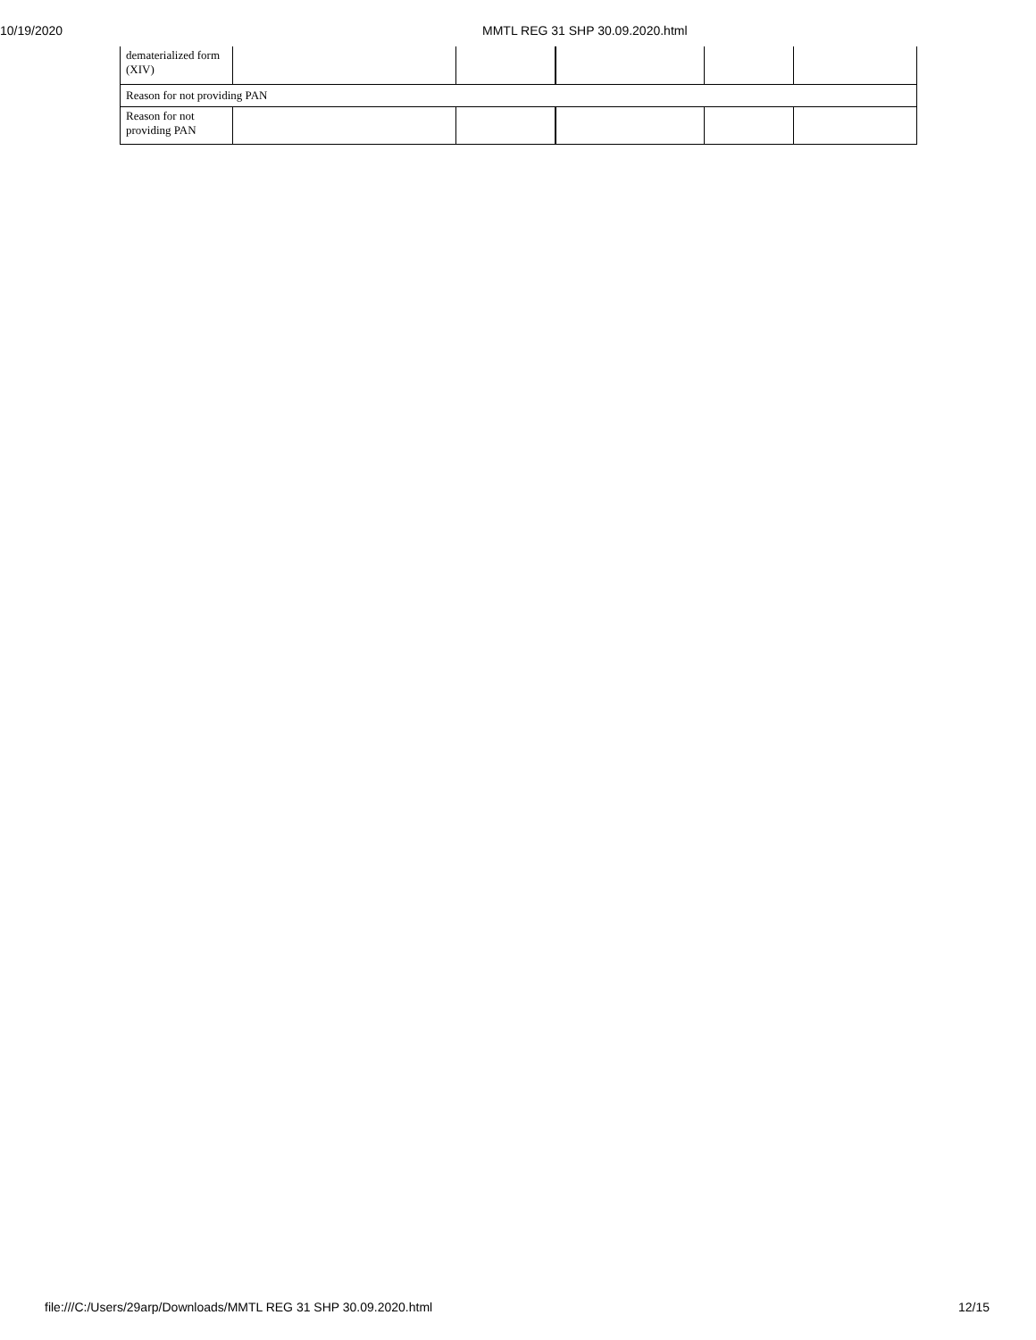10/19/2020 MMTL REG 31 SHP 30.09.2020.html
| dematerialized form (XIV) | | | | | |
| Reason for not providing PAN | | | | | |
| Reason for not providing PAN | | | | | |
file:///C:/Users/29arp/Downloads/MMTL REG 31 SHP 30.09.2020.html 12/15